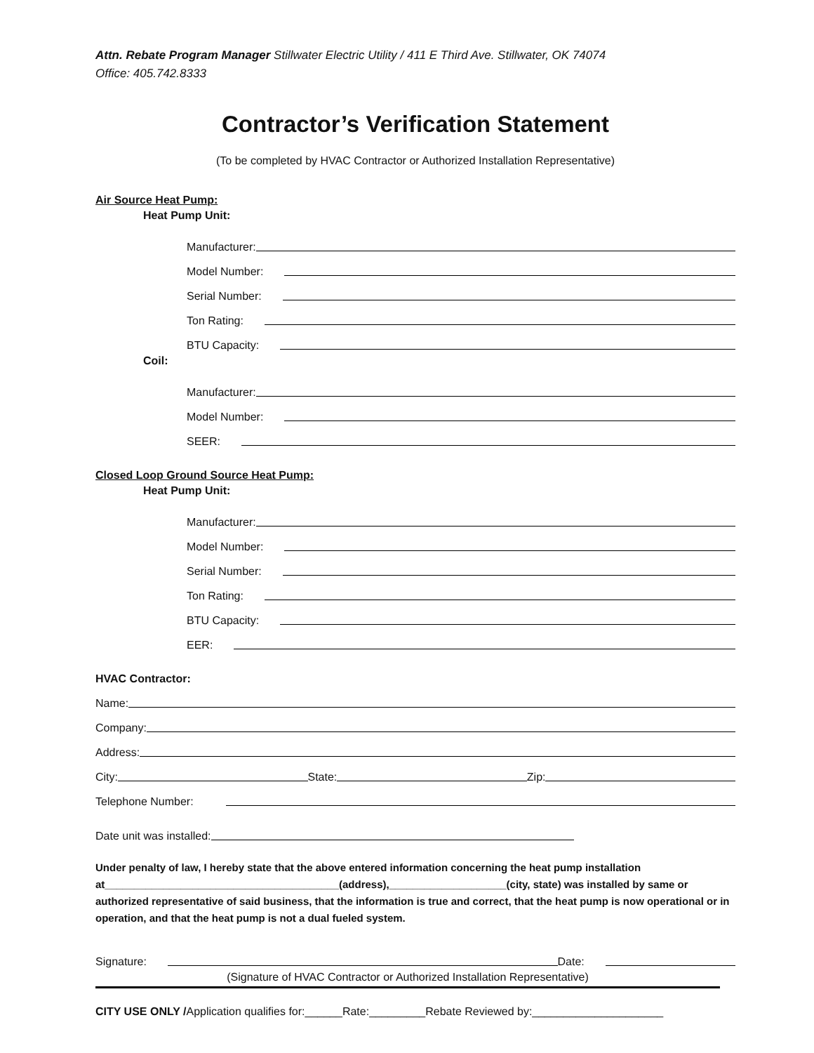Attn. Rebate Program Manager Stillwater Electric Utility / 411 E Third Ave. Stillwater, OK 74074
Office: 405.742.8333
Contractor’s Verification Statement
(To be completed by HVAC Contractor or Authorized Installation Representative)
Air Source Heat Pump:
Heat Pump Unit:
Manufacturer:
Model Number:
Serial Number:
Ton Rating:
BTU Capacity:
Coil:
Manufacturer:
Model Number:
SEER:
Closed Loop Ground Source Heat Pump:
Heat Pump Unit:
Manufacturer:
Model Number:
Serial Number:
Ton Rating:
BTU Capacity:
EER:
HVAC Contractor:
Name:
Company:
Address:
City: State: Zip:
Telephone Number:
Date unit was installed:
Under penalty of law, I hereby state that the above entered information concerning the heat pump installation at________________________________________(address),____________________(city, state) was installed by same or authorized representative of said business, that the information is true and correct, that the heat pump is now operational or in operation, and that the heat pump is not a dual fueled system.
Signature: Date:
(Signature of HVAC Contractor or Authorized Installation Representative)
CITY USE ONLY /Application qualifies for:______Rate:_________Rebate Reviewed by:_____________________